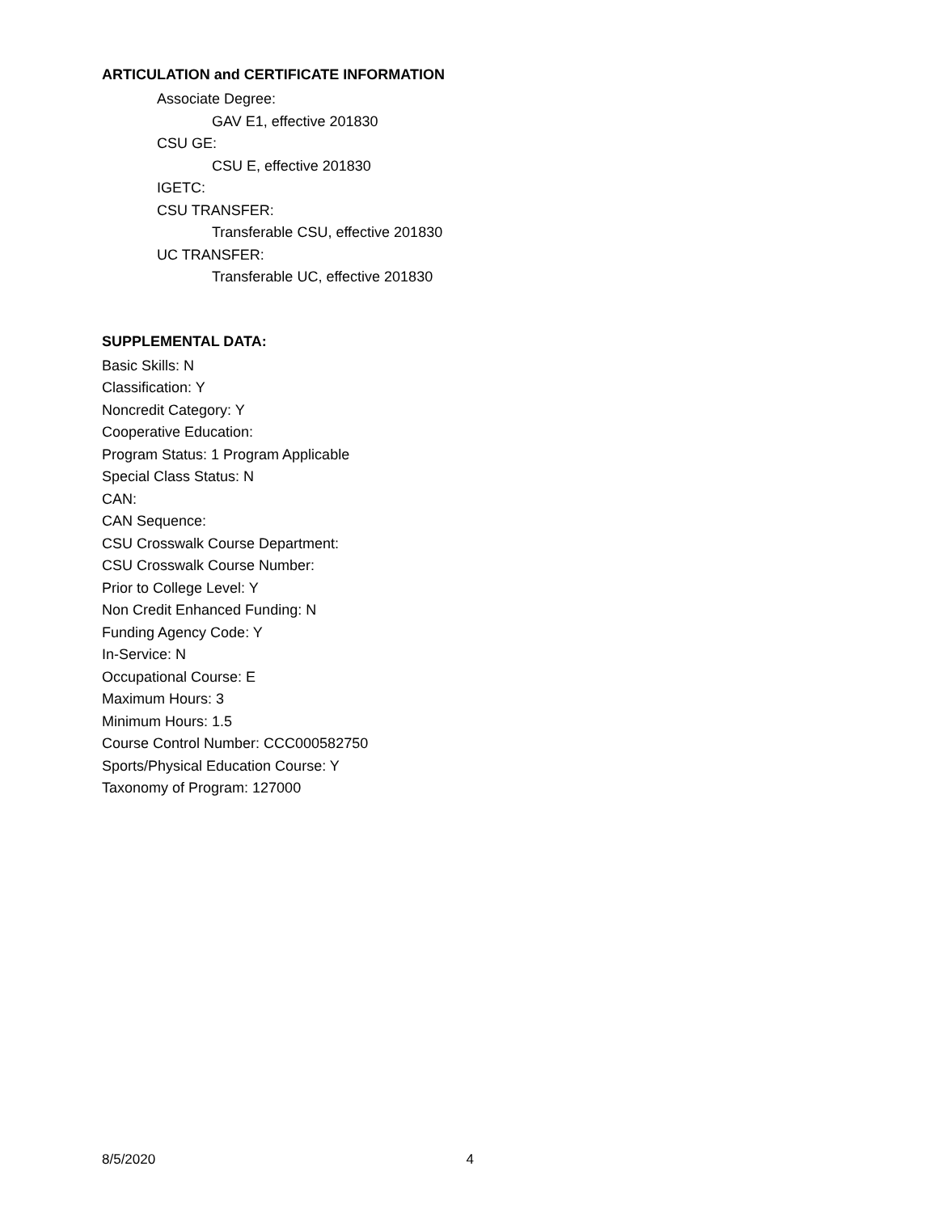ARTICULATION and CERTIFICATE INFORMATION
Associate Degree:
GAV E1, effective 201830
CSU GE:
CSU E, effective 201830
IGETC:
CSU TRANSFER:
Transferable CSU, effective 201830
UC TRANSFER:
Transferable UC, effective 201830
SUPPLEMENTAL DATA:
Basic Skills: N
Classification: Y
Noncredit Category: Y
Cooperative Education:
Program Status: 1 Program Applicable
Special Class Status: N
CAN:
CAN Sequence:
CSU Crosswalk Course Department:
CSU Crosswalk Course Number:
Prior to College Level: Y
Non Credit Enhanced Funding: N
Funding Agency Code: Y
In-Service: N
Occupational Course: E
Maximum Hours: 3
Minimum Hours: 1.5
Course Control Number: CCC000582750
Sports/Physical Education Course: Y
Taxonomy of Program: 127000
8/5/2020 4